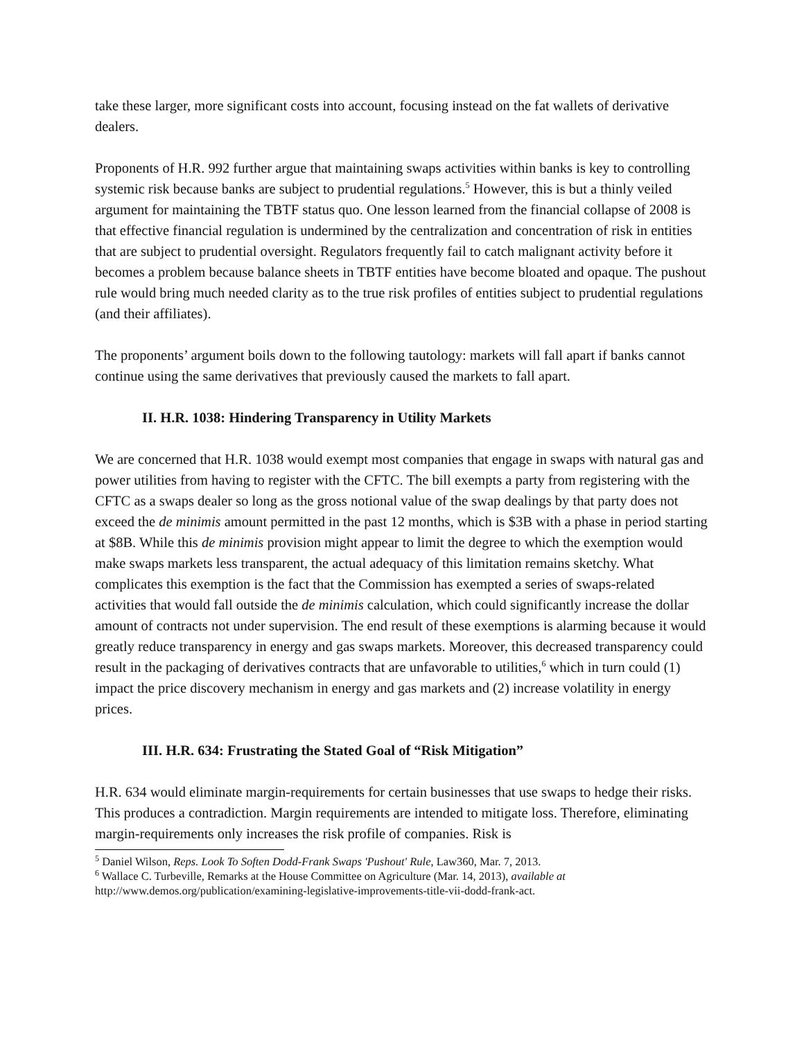take these larger, more significant costs into account, focusing instead on the fat wallets of derivative dealers.
Proponents of H.R. 992 further argue that maintaining swaps activities within banks is key to controlling systemic risk because banks are subject to prudential regulations.<sup>5</sup> However, this is but a thinly veiled argument for maintaining the TBTF status quo. One lesson learned from the financial collapse of 2008 is that effective financial regulation is undermined by the centralization and concentration of risk in entities that are subject to prudential oversight. Regulators frequently fail to catch malignant activity before it becomes a problem because balance sheets in TBTF entities have become bloated and opaque. The pushout rule would bring much needed clarity as to the true risk profiles of entities subject to prudential regulations (and their affiliates).
The proponents’ argument boils down to the following tautology: markets will fall apart if banks cannot continue using the same derivatives that previously caused the markets to fall apart.
II. H.R. 1038: Hindering Transparency in Utility Markets
We are concerned that H.R. 1038 would exempt most companies that engage in swaps with natural gas and power utilities from having to register with the CFTC. The bill exempts a party from registering with the CFTC as a swaps dealer so long as the gross notional value of the swap dealings by that party does not exceed the de minimis amount permitted in the past 12 months, which is $3B with a phase in period starting at $8B. While this de minimis provision might appear to limit the degree to which the exemption would make swaps markets less transparent, the actual adequacy of this limitation remains sketchy. What complicates this exemption is the fact that the Commission has exempted a series of swaps-related activities that would fall outside the de minimis calculation, which could significantly increase the dollar amount of contracts not under supervision. The end result of these exemptions is alarming because it would greatly reduce transparency in energy and gas swaps markets. Moreover, this decreased transparency could result in the packaging of derivatives contracts that are unfavorable to utilities,<sup>6</sup> which in turn could (1) impact the price discovery mechanism in energy and gas markets and (2) increase volatility in energy prices.
III. H.R. 634: Frustrating the Stated Goal of “Risk Mitigation”
H.R. 634 would eliminate margin-requirements for certain businesses that use swaps to hedge their risks. This produces a contradiction. Margin requirements are intended to mitigate loss. Therefore, eliminating margin-requirements only increases the risk profile of companies. Risk is
<sup>5</sup> Daniel Wilson, Reps. Look To Soften Dodd-Frank Swaps 'Pushout' Rule, Law360, Mar. 7, 2013.
<sup>6</sup> Wallace C. Turbeville, Remarks at the House Committee on Agriculture (Mar. 14, 2013), available at http://www.demos.org/publication/examining-legislative-improvements-title-vii-dodd-frank-act.